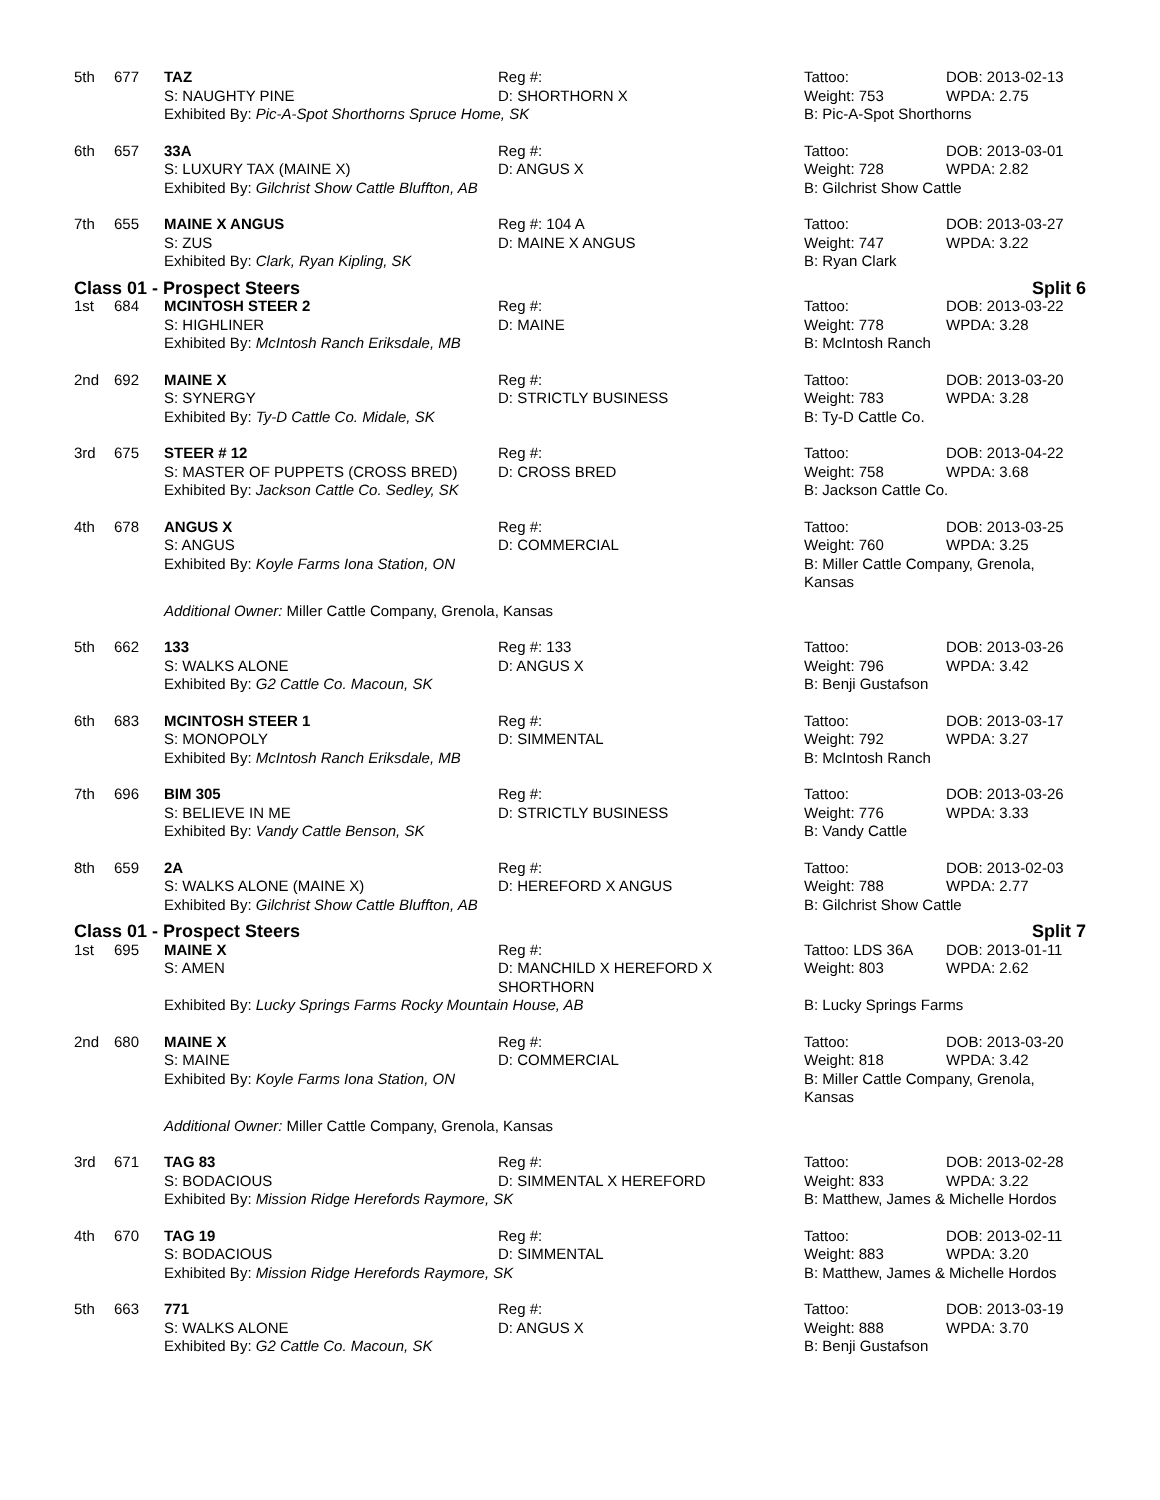| 5th | 677 | TAZ S: NAUGHTY PINE | Reg #: D: SHORTHORN X | Tattoo: Weight: 753 | DOB: 2013-02-13 WPDA: 2.75 |
| | | Exhibited By: Pic-A-Spot Shorthorns Spruce Home, SK | | B: Pic-A-Spot Shorthorns | |
| 6th | 657 | 33A S: LUXURY TAX (MAINE X) | Reg #: D: ANGUS X | Tattoo: Weight: 728 | DOB: 2013-03-01 WPDA: 2.82 |
| | | Exhibited By: Gilchrist Show Cattle Bluffton, AB | | B: Gilchrist Show Cattle | |
| 7th | 655 | MAINE X ANGUS S: ZUS | Reg #: 104 A D: MAINE X ANGUS | Tattoo: Weight: 747 | DOB: 2013-03-27 WPDA: 3.22 |
| | | Exhibited By: Clark, Ryan Kipling, SK | | B: Ryan Clark | |
| Class 01 - Prospect Steers | | | | Split 6 | |
| 1st | 684 | MCINTOSH STEER 2 S: HIGHLINER | Reg #: D: MAINE | Tattoo: Weight: 778 | DOB: 2013-03-22 WPDA: 3.28 |
| | | Exhibited By: McIntosh Ranch Eriksdale, MB | | B: McIntosh Ranch | |
| 2nd | 692 | MAINE X S: SYNERGY | Reg #: D: STRICTLY BUSINESS | Tattoo: Weight: 783 | DOB: 2013-03-20 WPDA: 3.28 |
| | | Exhibited By: Ty-D Cattle Co. Midale, SK | | B: Ty-D Cattle Co. | |
| 3rd | 675 | STEER # 12 S: MASTER OF PUPPETS (CROSS BRED) | Reg #: D: CROSS BRED | Tattoo: Weight: 758 | DOB: 2013-04-22 WPDA: 3.68 |
| | | Exhibited By: Jackson Cattle Co. Sedley, SK | | B: Jackson Cattle Co. | |
| 4th | 678 | ANGUS X S: ANGUS | Reg #: D: COMMERCIAL | Tattoo: Weight: 760 | DOB: 2013-03-25 WPDA: 3.25 |
| | | Exhibited By: Koyle Farms Iona Station, ON | | B: Miller Cattle Company, Grenola, Kansas | |
| | | Additional Owner: Miller Cattle Company, Grenola, Kansas | | | |
| 5th | 662 | 133 S: WALKS ALONE | Reg #: 133 D: ANGUS X | Tattoo: Weight: 796 | DOB: 2013-03-26 WPDA: 3.42 |
| | | Exhibited By: G2 Cattle Co. Macoun, SK | | B: Benji Gustafson | |
| 6th | 683 | MCINTOSH STEER 1 S: MONOPOLY | Reg #: D: SIMMENTAL | Tattoo: Weight: 792 | DOB: 2013-03-17 WPDA: 3.27 |
| | | Exhibited By: McIntosh Ranch Eriksdale, MB | | B: McIntosh Ranch | |
| 7th | 696 | BIM 305 S: BELIEVE IN ME | Reg #: D: STRICTLY BUSINESS | Tattoo: Weight: 776 | DOB: 2013-03-26 WPDA: 3.33 |
| | | Exhibited By: Vandy Cattle Benson, SK | | B: Vandy Cattle | |
| 8th | 659 | 2A S: WALKS ALONE (MAINE X) | Reg #: D: HEREFORD X ANGUS | Tattoo: Weight: 788 | DOB: 2013-02-03 WPDA: 2.77 |
| | | Exhibited By: Gilchrist Show Cattle Bluffton, AB | | B: Gilchrist Show Cattle | |
| Class 01 - Prospect Steers | | | | Split 7 | |
| 1st | 695 | MAINE X S: AMEN | Reg #: D: MANCHILD X HEREFORD X SHORTHORN | Tattoo: LDS 36A Weight: 803 | DOB: 2013-01-11 WPDA: 2.62 |
| | | Exhibited By: Lucky Springs Farms Rocky Mountain House, AB | | B: Lucky Springs Farms | |
| 2nd | 680 | MAINE X S: MAINE | Reg #: D: COMMERCIAL | Tattoo: Weight: 818 | DOB: 2013-03-20 WPDA: 3.42 |
| | | Exhibited By: Koyle Farms Iona Station, ON | | B: Miller Cattle Company, Grenola, Kansas | |
| | | Additional Owner: Miller Cattle Company, Grenola, Kansas | | | |
| 3rd | 671 | TAG 83 S: BODACIOUS | Reg #: D: SIMMENTAL X HEREFORD | Tattoo: Weight: 833 | DOB: 2013-02-28 WPDA: 3.22 |
| | | Exhibited By: Mission Ridge Herefords Raymore, SK | | B: Matthew, James & Michelle Hordos | |
| 4th | 670 | TAG 19 S: BODACIOUS | Reg #: D: SIMMENTAL | Tattoo: Weight: 883 | DOB: 2013-02-11 WPDA: 3.20 |
| | | Exhibited By: Mission Ridge Herefords Raymore, SK | | B: Matthew, James & Michelle Hordos | |
| 5th | 663 | 771 S: WALKS ALONE | Reg #: D: ANGUS X | Tattoo: Weight: 888 | DOB: 2013-03-19 WPDA: 3.70 |
| | | Exhibited By: G2 Cattle Co. Macoun, SK | | B: Benji Gustafson | |